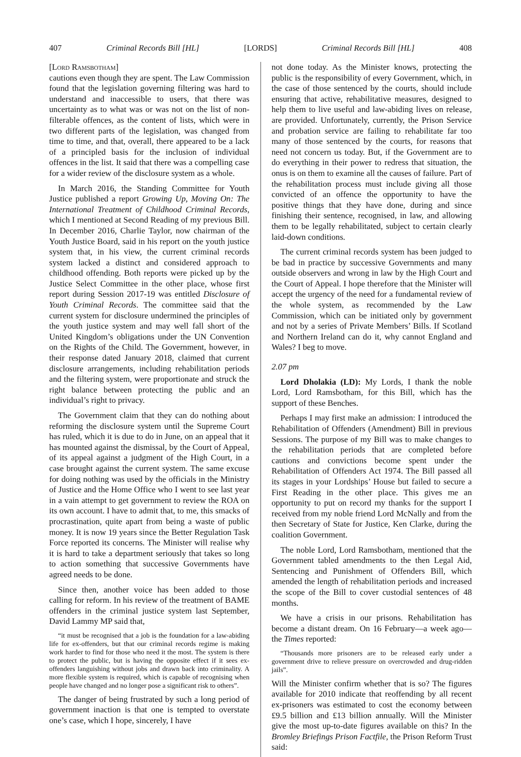407 Criminal Records Bill [HL] [LORDS] Criminal Records Bill [HL] 408
[Lord Ramsbotham]
cautions even though they are spent. The Law Commission found that the legislation governing filtering was hard to understand and inaccessible to users, that there was uncertainty as to what was or was not on the list of non-filterable offences, as the content of lists, which were in two different parts of the legislation, was changed from time to time, and that, overall, there appeared to be a lack of a principled basis for the inclusion of individual offences in the list. It said that there was a compelling case for a wider review of the disclosure system as a whole.
In March 2016, the Standing Committee for Youth Justice published a report Growing Up, Moving On: The International Treatment of Childhood Criminal Records, which I mentioned at Second Reading of my previous Bill. In December 2016, Charlie Taylor, now chairman of the Youth Justice Board, said in his report on the youth justice system that, in his view, the current criminal records system lacked a distinct and considered approach to childhood offending. Both reports were picked up by the Justice Select Committee in the other place, whose first report during Session 2017-19 was entitled Disclosure of Youth Criminal Records. The committee said that the current system for disclosure undermined the principles of the youth justice system and may well fall short of the United Kingdom’s obligations under the UN Convention on the Rights of the Child. The Government, however, in their response dated January 2018, claimed that current disclosure arrangements, including rehabilitation periods and the filtering system, were proportionate and struck the right balance between protecting the public and an individual’s right to privacy.
The Government claim that they can do nothing about reforming the disclosure system until the Supreme Court has ruled, which it is due to do in June, on an appeal that it has mounted against the dismissal, by the Court of Appeal, of its appeal against a judgment of the High Court, in a case brought against the current system. The same excuse for doing nothing was used by the officials in the Ministry of Justice and the Home Office who I went to see last year in a vain attempt to get government to review the ROA on its own account. I have to admit that, to me, this smacks of procrastination, quite apart from being a waste of public money. It is now 19 years since the Better Regulation Task Force reported its concerns. The Minister will realise why it is hard to take a department seriously that takes so long to action something that successive Governments have agreed needs to be done.
Since then, another voice has been added to those calling for reform. In his review of the treatment of BAME offenders in the criminal justice system last September, David Lammy MP said that,
“it must be recognised that a job is the foundation for a law-abiding life for ex-offenders, but that our criminal records regime is making work harder to find for those who need it the most. The system is there to protect the public, but is having the opposite effect if it sees ex-offenders languishing without jobs and drawn back into criminality. A more flexible system is required, which is capable of recognising when people have changed and no longer pose a significant risk to others”.
The danger of being frustrated by such a long period of government inaction is that one is tempted to overstate one’s case, which I hope, sincerely, I have
not done today. As the Minister knows, protecting the public is the responsibility of every Government, which, in the case of those sentenced by the courts, should include ensuring that active, rehabilitative measures, designed to help them to live useful and law-abiding lives on release, are provided. Unfortunately, currently, the Prison Service and probation service are failing to rehabilitate far too many of those sentenced by the courts, for reasons that need not concern us today. But, if the Government are to do everything in their power to redress that situation, the onus is on them to examine all the causes of failure. Part of the rehabilitation process must include giving all those convicted of an offence the opportunity to have the positive things that they have done, during and since finishing their sentence, recognised, in law, and allowing them to be legally rehabilitated, subject to certain clearly laid-down conditions.
The current criminal records system has been judged to be bad in practice by successive Governments and many outside observers and wrong in law by the High Court and the Court of Appeal. I hope therefore that the Minister will accept the urgency of the need for a fundamental review of the whole system, as recommended by the Law Commission, which can be initiated only by government and not by a series of Private Members’ Bills. If Scotland and Northern Ireland can do it, why cannot England and Wales? I beg to move.
2.07 pm
Lord Dholakia (LD): My Lords, I thank the noble Lord, Lord Ramsbotham, for this Bill, which has the support of these Benches.
Perhaps I may first make an admission: I introduced the Rehabilitation of Offenders (Amendment) Bill in previous Sessions. The purpose of my Bill was to make changes to the rehabilitation periods that are completed before cautions and convictions become spent under the Rehabilitation of Offenders Act 1974. The Bill passed all its stages in your Lordships’ House but failed to secure a First Reading in the other place. This gives me an opportunity to put on record my thanks for the support I received from my noble friend Lord McNally and from the then Secretary of State for Justice, Ken Clarke, during the coalition Government.
The noble Lord, Lord Ramsbotham, mentioned that the Government tabled amendments to the then Legal Aid, Sentencing and Punishment of Offenders Bill, which amended the length of rehabilitation periods and increased the scope of the Bill to cover custodial sentences of 48 months.
We have a crisis in our prisons. Rehabilitation has become a distant dream. On 16 February—a week ago—the Times reported:
“Thousands more prisoners are to be released early under a government drive to relieve pressure on overcrowded and drug-ridden jails”.
Will the Minister confirm whether that is so? The figures available for 2010 indicate that reoffending by all recent ex-prisoners was estimated to cost the economy between £9.5 billion and £13 billion annually. Will the Minister give the most up-to-date figures available on this? In the Bromley Briefings Prison Factfile, the Prison Reform Trust said: